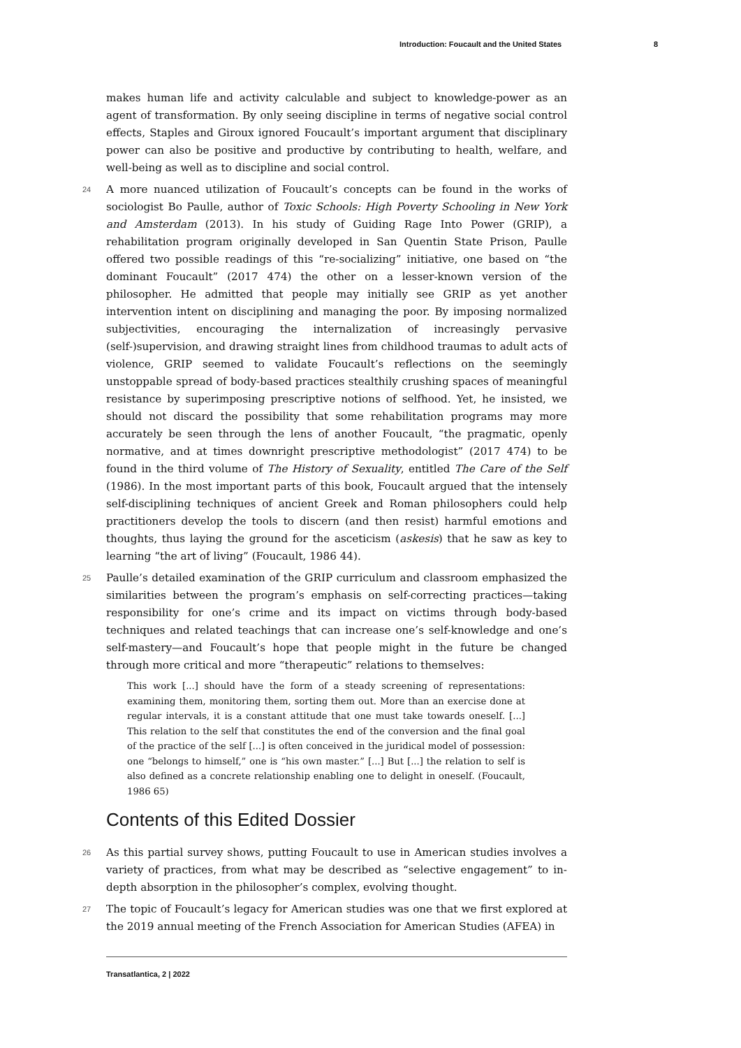Introduction: Foucault and the United States 8
makes human life and activity calculable and subject to knowledge-power as an agent of transformation. By only seeing discipline in terms of negative social control effects, Staples and Giroux ignored Foucault’s important argument that disciplinary power can also be positive and productive by contributing to health, welfare, and well-being as well as to discipline and social control.
24 A more nuanced utilization of Foucault’s concepts can be found in the works of sociologist Bo Paulle, author of Toxic Schools: High Poverty Schooling in New York and Amsterdam (2013). In his study of Guiding Rage Into Power (GRIP), a rehabilitation program originally developed in San Quentin State Prison, Paulle offered two possible readings of this “re-socializing” initiative, one based on “the dominant Foucault” (2017 474) the other on a lesser-known version of the philosopher. He admitted that people may initially see GRIP as yet another intervention intent on disciplining and managing the poor. By imposing normalized subjectivities, encouraging the internalization of increasingly pervasive (self-)supervision, and drawing straight lines from childhood traumas to adult acts of violence, GRIP seemed to validate Foucault’s reflections on the seemingly unstoppable spread of body-based practices stealthily crushing spaces of meaningful resistance by superimposing prescriptive notions of selfhood. Yet, he insisted, we should not discard the possibility that some rehabilitation programs may more accurately be seen through the lens of another Foucault, “the pragmatic, openly normative, and at times downright prescriptive methodologist” (2017 474) to be found in the third volume of The History of Sexuality, entitled The Care of the Self (1986). In the most important parts of this book, Foucault argued that the intensely self-disciplining techniques of ancient Greek and Roman philosophers could help practitioners develop the tools to discern (and then resist) harmful emotions and thoughts, thus laying the ground for the asceticism (askesis) that he saw as key to learning “the art of living” (Foucault, 1986 44).
25 Paulle’s detailed examination of the GRIP curriculum and classroom emphasized the similarities between the program’s emphasis on self-correcting practices—taking responsibility for one’s crime and its impact on victims through body-based techniques and related teachings that can increase one’s self-knowledge and one’s self-mastery—and Foucault’s hope that people might in the future be changed through more critical and more “therapeutic” relations to themselves:
This work [...] should have the form of a steady screening of representations: examining them, monitoring them, sorting them out. More than an exercise done at regular intervals, it is a constant attitude that one must take towards oneself. [...] This relation to the self that constitutes the end of the conversion and the final goal of the practice of the self [...] is often conceived in the juridical model of possession: one “belongs to himself,” one is “his own master.” [...] But [...] the relation to self is also defined as a concrete relationship enabling one to delight in oneself. (Foucault, 1986 65)
Contents of this Edited Dossier
26 As this partial survey shows, putting Foucault to use in American studies involves a variety of practices, from what may be described as “selective engagement” to in-depth absorption in the philosopher’s complex, evolving thought.
27 The topic of Foucault’s legacy for American studies was one that we first explored at the 2019 annual meeting of the French Association for American Studies (AFEA) in
Transatlantica, 2 | 2022